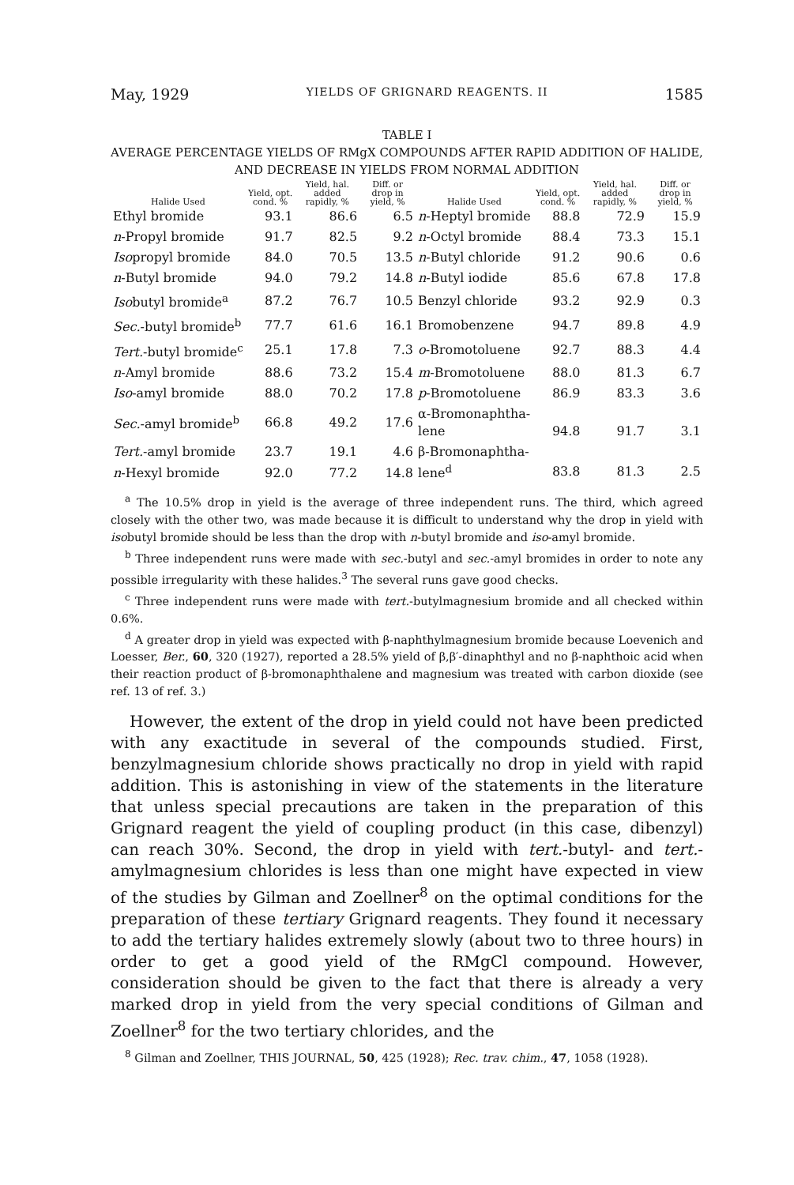May, 1929 YIELDS OF GRIGNARD REAGENTS. II 1585
TABLE I
AVERAGE PERCENTAGE YIELDS OF RMgX COMPOUNDS AFTER RAPID ADDITION OF HALIDE, AND DECREASE IN YIELDS FROM NORMAL ADDITION
| Halide Used | Yield, opt. cond. % | Yield, hal. added rapidly, % | Diff. or drop in yield, % | Halide Used | Yield, opt. cond. % | Yield, hal. added rapidly, % | Diff. or drop in yield, % |
| --- | --- | --- | --- | --- | --- | --- | --- |
| Ethyl bromide | 93.1 | 86.6 | 6.5 | n -Heptyl bromide | 88.8 | 72.9 | 15.9 |
| n -Propyl bromide | 91.7 | 82.5 | 9.2 | n -Octyl bromide | 88.4 | 73.3 | 15.1 |
| Iso propyl bromide | 84.0 | 70.5 | 13.5 | n -Butyl chloride | 91.2 | 90.6 | 0.6 |
| n -Butyl bromide | 94.0 | 79.2 | 14.8 | n -Butyl iodide | 85.6 | 67.8 | 17.8 |
| Iso butyl bromide<sup>a</sup> | 87.2 | 76.7 | 10.5 | Benzyl chloride | 93.2 | 92.9 | 0.3 |
| Sec. -butyl bromide<sup>b</sup> | 77.7 | 61.6 | 16.1 | Bromobenzene | 94.7 | 89.8 | 4.9 |
| Tert. -butyl bromide<sup>c</sup> | 25.1 | 17.8 | 7.3 | o -Bromotoluene | 92.7 | 88.3 | 4.4 |
| n -Amyl bromide | 88.6 | 73.2 | 15.4 | m -Bromotoluene | 88.0 | 81.3 | 6.7 |
| Iso -amyl bromide | 88.0 | 70.2 | 17.8 | p -Bromotoluene | 86.9 | 83.3 | 3.6 |
| Sec. -amyl bromide<sup>b</sup> | 66.8 | 49.2 | 17.6 | α-Bromonaphtha- lene | 94.8 | 91.7 | 3.1 |
| Tert. -amyl bromide | 23.7 | 19.1 | 4.6 | β-Bromonaphtha- lene<sup>d</sup> | 83.8 | 81.3 | 2.5 |
| n -Hexyl bromide | 92.0 | 77.2 | 14.8 | | | | |
<sup>a</sup> The 10.5% drop in yield is the average of three independent runs. The third, which agreed closely with the other two, was made because it is difficult to understand why the drop in yield with isobutyl bromide should be less than the drop with n-butyl bromide and iso-amyl bromide.
<sup>b</sup> Three independent runs were made with sec.-butyl and sec.-amyl bromides in order to note any possible irregularity with these halides.<sup>3</sup> The several runs gave good checks.
<sup>c</sup> Three independent runs were made with tert.-butylmagnesium bromide and all checked within 0.6%.
<sup>d</sup> A greater drop in yield was expected with β-naphthylmagnesium bromide because Loevenich and Loesser, Ber., 60, 320 (1927), reported a 28.5% yield of β,β′-dinaphthyl and no β-naphthoic acid when their reaction product of β-bromonaphthalene and magnesium was treated with carbon dioxide (see ref. 13 of ref. 3.)
However, the extent of the drop in yield could not have been predicted with any exactitude in several of the compounds studied. First, benzylmagnesium chloride shows practically no drop in yield with rapid addition. This is astonishing in view of the statements in the literature that unless special precautions are taken in the preparation of this Grignard reagent the yield of coupling product (in this case, dibenzyl) can reach 30%. Second, the drop in yield with tert.-butyl- and tert.-amylmagnesium chlorides is less than one might have expected in view of the studies by Gilman and Zoellner<sup>8</sup> on the optimal conditions for the preparation of these tertiary Grignard reagents. They found it necessary to add the tertiary halides extremely slowly (about two to three hours) in order to get a good yield of the RMgCl compound. However, consideration should be given to the fact that there is already a very marked drop in yield from the very special conditions of Gilman and Zoellner<sup>8</sup> for the two tertiary chlorides, and the
<sup>8</sup> Gilman and Zoellner, THIS JOURNAL, 50, 425 (1928); Rec. trav. chim., 47, 1058 (1928).